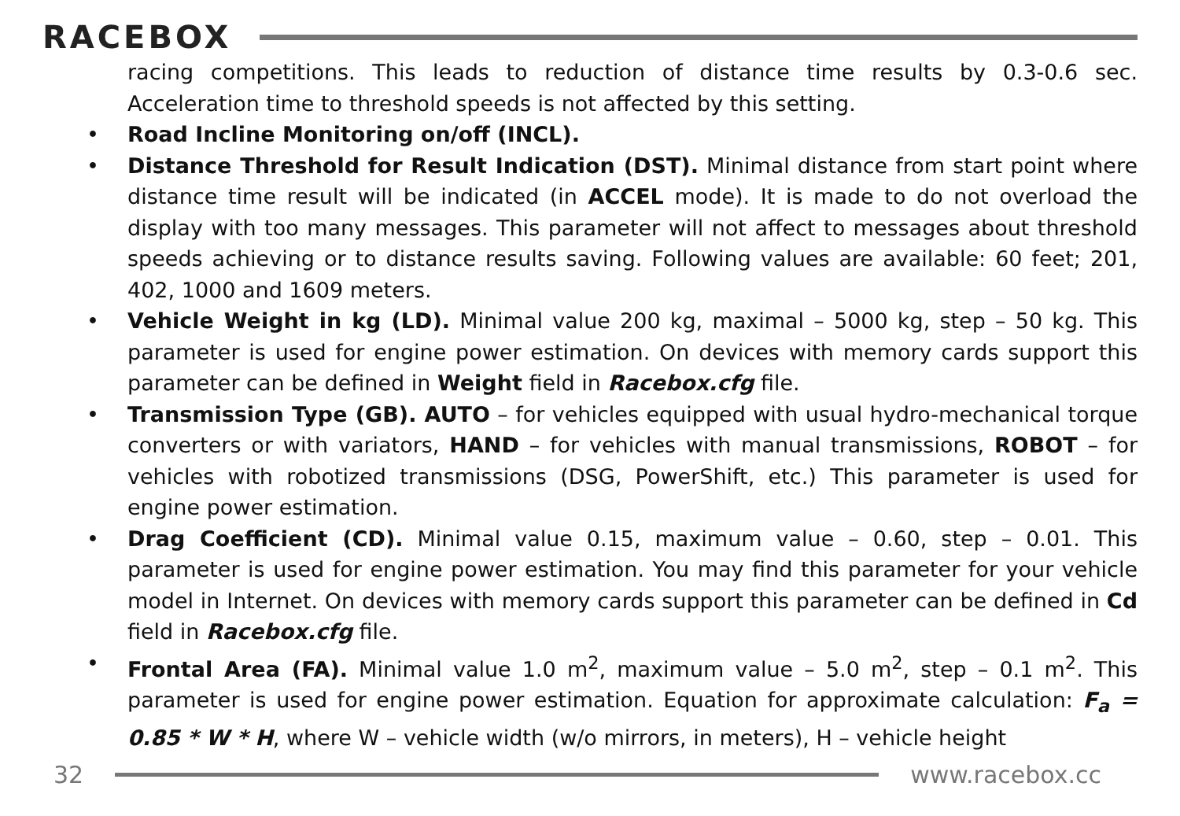RACEBOX
racing competitions. This leads to reduction of distance time results by 0.3-0.6 sec. Acceleration time to threshold speeds is not affected by this setting.
• Road Incline Monitoring on/off (INCL).
• Distance Threshold for Result Indication (DST). Minimal distance from start point where distance time result will be indicated (in ACCEL mode). It is made to do not overload the display with too many messages. This parameter will not affect to messages about threshold speeds achieving or to distance results saving. Following values are available: 60 feet; 201, 402, 1000 and 1609 meters.
• Vehicle Weight in kg (LD). Minimal value 200 kg, maximal – 5000 kg, step – 50 kg. This parameter is used for engine power estimation. On devices with memory cards support this parameter can be defined in Weight field in Racebox.cfg file.
• Transmission Type (GB). AUTO – for vehicles equipped with usual hydro-mechanical torque converters or with variators, HAND – for vehicles with manual transmissions, ROBOT – for vehicles with robotized transmissions (DSG, PowerShift, etc.) This parameter is used for engine power estimation.
• Drag Coefficient (CD). Minimal value 0.15, maximum value – 0.60, step – 0.01. This parameter is used for engine power estimation. You may find this parameter for your vehicle model in Internet. On devices with memory cards support this parameter can be defined in Cd field in Racebox.cfg file.
• Frontal Area (FA). Minimal value 1.0 m<sup>2</sup>, maximum value – 5.0 m<sup>2</sup>, step – 0.1 m<sup>2</sup>. This parameter is used for engine power estimation. Equation for approximate calculation: F<sub>a</sub> = 0.85 * W * H, where W – vehicle width (w/o mirrors, in meters), H – vehicle height
32 www.racebox.cc